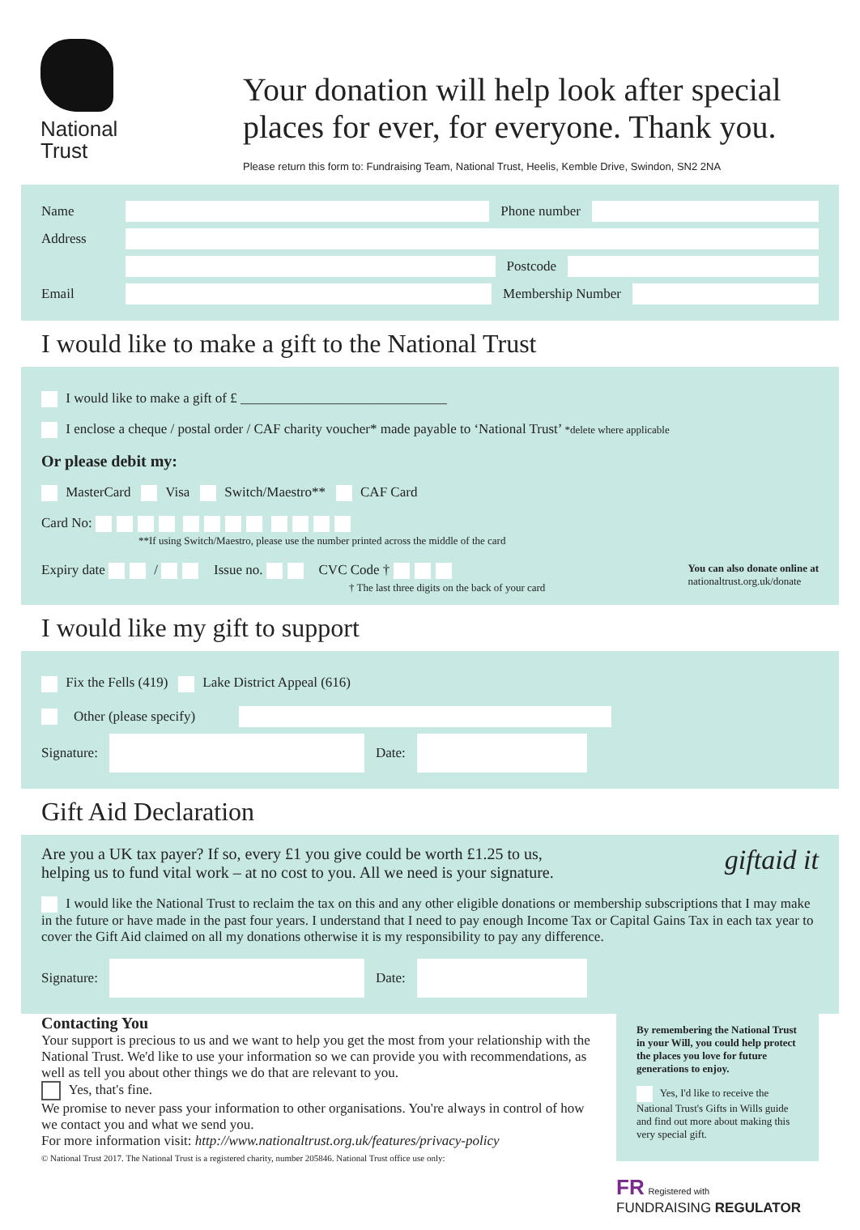National
Trust
Your donation will help look after special
places for ever, for everyone. Thank you.
Please return this form to: Fundraising Team, National Trust, Heelis, Kemble Drive, Swindon, SN2 2NA
Name Phone number
Address
Postcode
Email Membership Number
I would like to make a gift to the National Trust
I would like to make a gift of £ ______________________________
I enclose a cheque / postal order / CAF charity voucher* made payable to ‘National Trust’ *delete where applicable
Or please debit my:
MasterCard Visa Switch/Maestro** CAF Card
Card No:
**If using Switch/Maestro, please use the number printed across the middle of the card
Expiry date / Issue no. CVC Code †
† The last three digits on the back of your card
You can also donate online at
nationaltrust.org.uk/donate
I would like my gift to support
Fix the Fells (419) Lake District Appeal (616)
Other (please specify)
Signature:
Date:
Gift Aid Declaration
Are you a UK tax payer? If so, every £1 you give could be worth £1.25 to us,
helping us to fund vital work – at no cost to you. All we need is your signature. giftaid it
I would like the National Trust to reclaim the tax on this and any other eligible donations or membership subscriptions that I may make in the future or have made in the past four years. I understand that I need to pay enough Income Tax or Capital Gains Tax in each tax year to cover the Gift Aid claimed on all my donations otherwise it is my responsibility to pay any difference.
Signature:
Date:
Contacting You
Your support is precious to us and we want to help you get the most from your relationship with the National Trust. We'd like to use your information so we can provide you with recommendations, as well as tell you about other things we do that are relevant to you.
Yes, that's fine.
We promise to never pass your information to other organisations. You're always in control of how we contact you and what we send you.
For more information visit: http://www.nationaltrust.org.uk/features/privacy-policy
© National Trust 2017. The National Trust is a registered charity, number 205846. National Trust office use only:
By remembering the National Trust in your Will, you could help protect the places you love for future generations to enjoy.
Yes, I'd like to receive the National Trust's Gifts in Wills guide and find out more about making this very special gift.
FR Registered with
FUNDRAISING REGULATOR